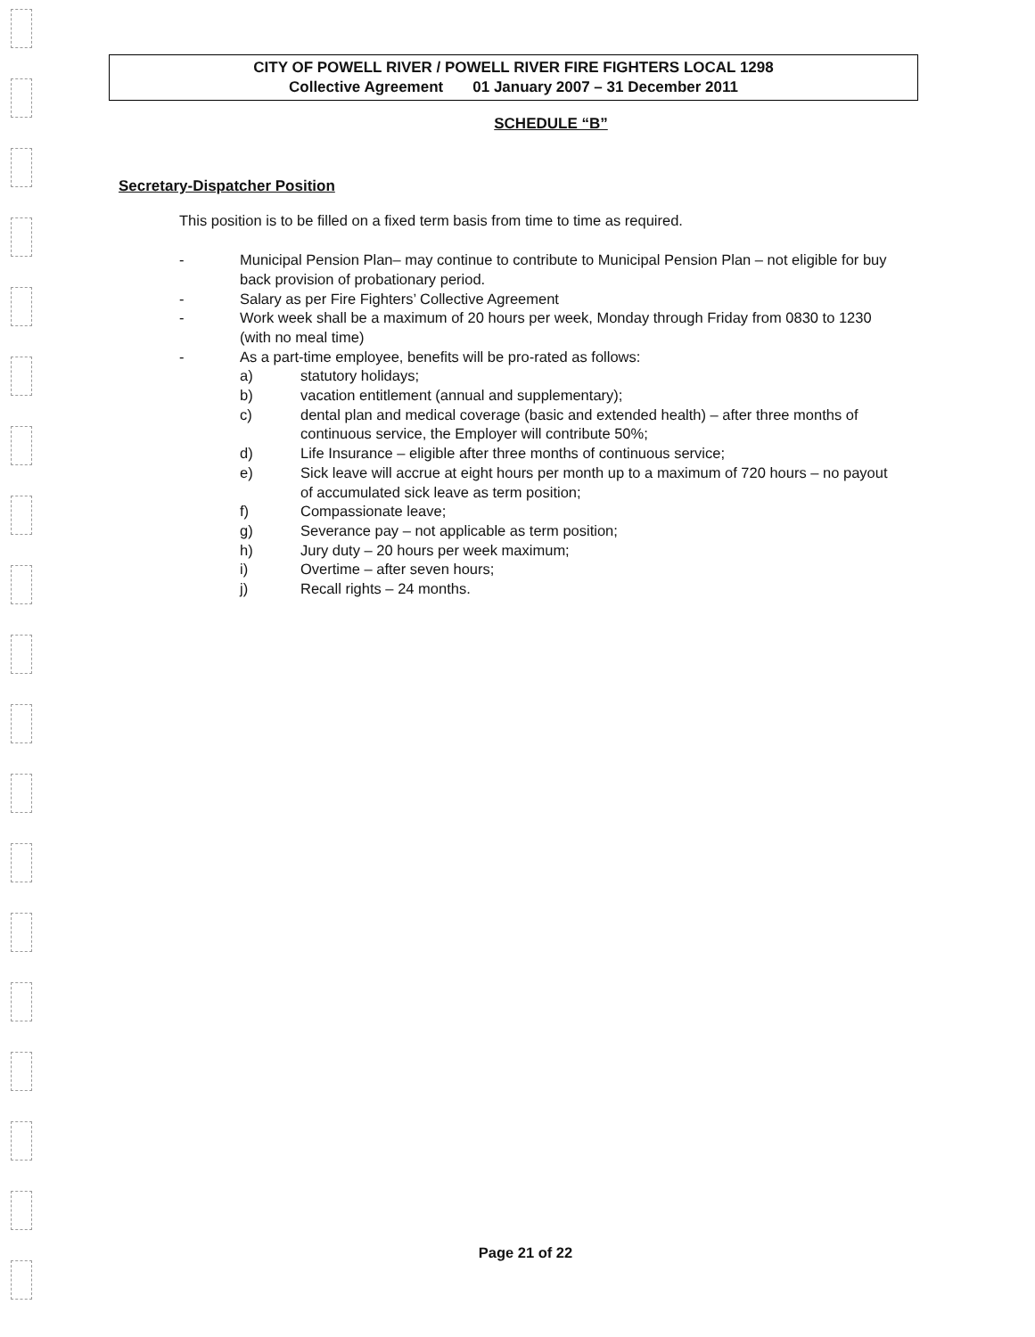CITY OF POWELL RIVER / POWELL RIVER FIRE FIGHTERS LOCAL 1298
Collective Agreement 01 January 2007 – 31 December 2011
SCHEDULE “B”
Secretary-Dispatcher Position
This position is to be filled on a fixed term basis from time to time as required.
- Municipal Pension Plan– may continue to contribute to Municipal Pension Plan – not eligible for buy back provision of probationary period.
- Salary as per Fire Fighters’ Collective Agreement
- Work week shall be a maximum of 20 hours per week, Monday through Friday from 0830 to 1230 (with no meal time)
- As a part-time employee, benefits will be pro-rated as follows:
a) statutory holidays;
b) vacation entitlement (annual and supplementary);
c) dental plan and medical coverage (basic and extended health) – after three months of continuous service, the Employer will contribute 50%;
d) Life Insurance – eligible after three months of continuous service;
e) Sick leave will accrue at eight hours per month up to a maximum of 720 hours – no payout of accumulated sick leave as term position;
f) Compassionate leave;
g) Severance pay – not applicable as term position;
h) Jury duty – 20 hours per week maximum;
i) Overtime – after seven hours;
j) Recall rights – 24 months.
Page 21 of 22